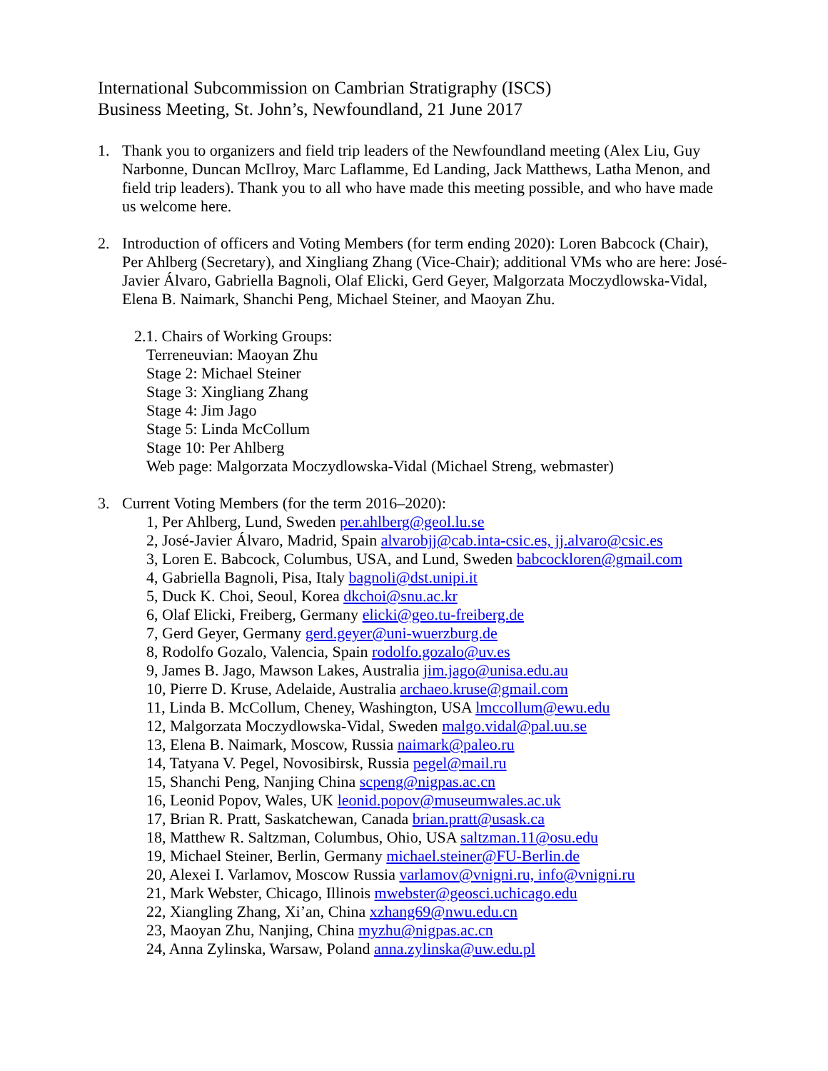International Subcommission on Cambrian Stratigraphy (ISCS)
Business Meeting, St. John’s, Newfoundland, 21 June 2017
1. Thank you to organizers and field trip leaders of the Newfoundland meeting (Alex Liu, Guy Narbonne, Duncan McIlroy, Marc Laflamme, Ed Landing, Jack Matthews, Latha Menon, and field trip leaders). Thank you to all who have made this meeting possible, and who have made us welcome here.
2. Introduction of officers and Voting Members (for term ending 2020): Loren Babcock (Chair), Per Ahlberg (Secretary), and Xingliang Zhang (Vice-Chair); additional VMs who are here: José-Javier Álvaro, Gabriella Bagnoli, Olaf Elicki, Gerd Geyer, Malgorzata Moczydlowska-Vidal, Elena B. Naimark, Shanchi Peng, Michael Steiner, and Maoyan Zhu.
2.1. Chairs of Working Groups:
Terreneuvian: Maoyan Zhu
Stage 2: Michael Steiner
Stage 3: Xingliang Zhang
Stage 4: Jim Jago
Stage 5: Linda McCollum
Stage 10: Per Ahlberg
Web page: Malgorzata Moczydlowska-Vidal (Michael Streng, webmaster)
3. Current Voting Members (for the term 2016–2020):
1, Per Ahlberg, Lund, Sweden per.ahlberg@geol.lu.se
2, José-Javier Álvaro, Madrid, Spain alvarobjj@cab.inta-csic.es, jj.alvaro@csic.es
3, Loren E. Babcock, Columbus, USA, and Lund, Sweden babcockloren@gmail.com
4, Gabriella Bagnoli, Pisa, Italy bagnoli@dst.unipi.it
5, Duck K. Choi, Seoul, Korea dkchoi@snu.ac.kr
6, Olaf Elicki, Freiberg, Germany elicki@geo.tu-freiberg.de
7, Gerd Geyer, Germany gerd.geyer@uni-wuerzburg.de
8, Rodolfo Gozalo, Valencia, Spain rodolfo.gozalo@uv.es
9, James B. Jago, Mawson Lakes, Australia jim.jago@unisa.edu.au
10, Pierre D. Kruse, Adelaide, Australia archaeo.kruse@gmail.com
11, Linda B. McCollum, Cheney, Washington, USA lmccollum@ewu.edu
12, Malgorzata Moczydlowska-Vidal, Sweden malgo.vidal@pal.uu.se
13, Elena B. Naimark, Moscow, Russia naimark@paleo.ru
14, Tatyana V. Pegel, Novosibirsk, Russia pegel@mail.ru
15, Shanchi Peng, Nanjing China scpeng@nigpas.ac.cn
16, Leonid Popov, Wales, UK leonid.popov@museumwales.ac.uk
17, Brian R. Pratt, Saskatchewan, Canada brian.pratt@usask.ca
18, Matthew R. Saltzman, Columbus, Ohio, USA saltzman.11@osu.edu
19, Michael Steiner, Berlin, Germany michael.steiner@FU-Berlin.de
20, Alexei I. Varlamov, Moscow Russia varlamov@vnigni.ru, info@vnigni.ru
21, Mark Webster, Chicago, Illinois mwebster@geosci.uchicago.edu
22, Xiangling Zhang, Xi’an, China xzhang69@nwu.edu.cn
23, Maoyan Zhu, Nanjing, China myzhu@nigpas.ac.cn
24, Anna Zylinska, Warsaw, Poland anna.zylinska@uw.edu.pl